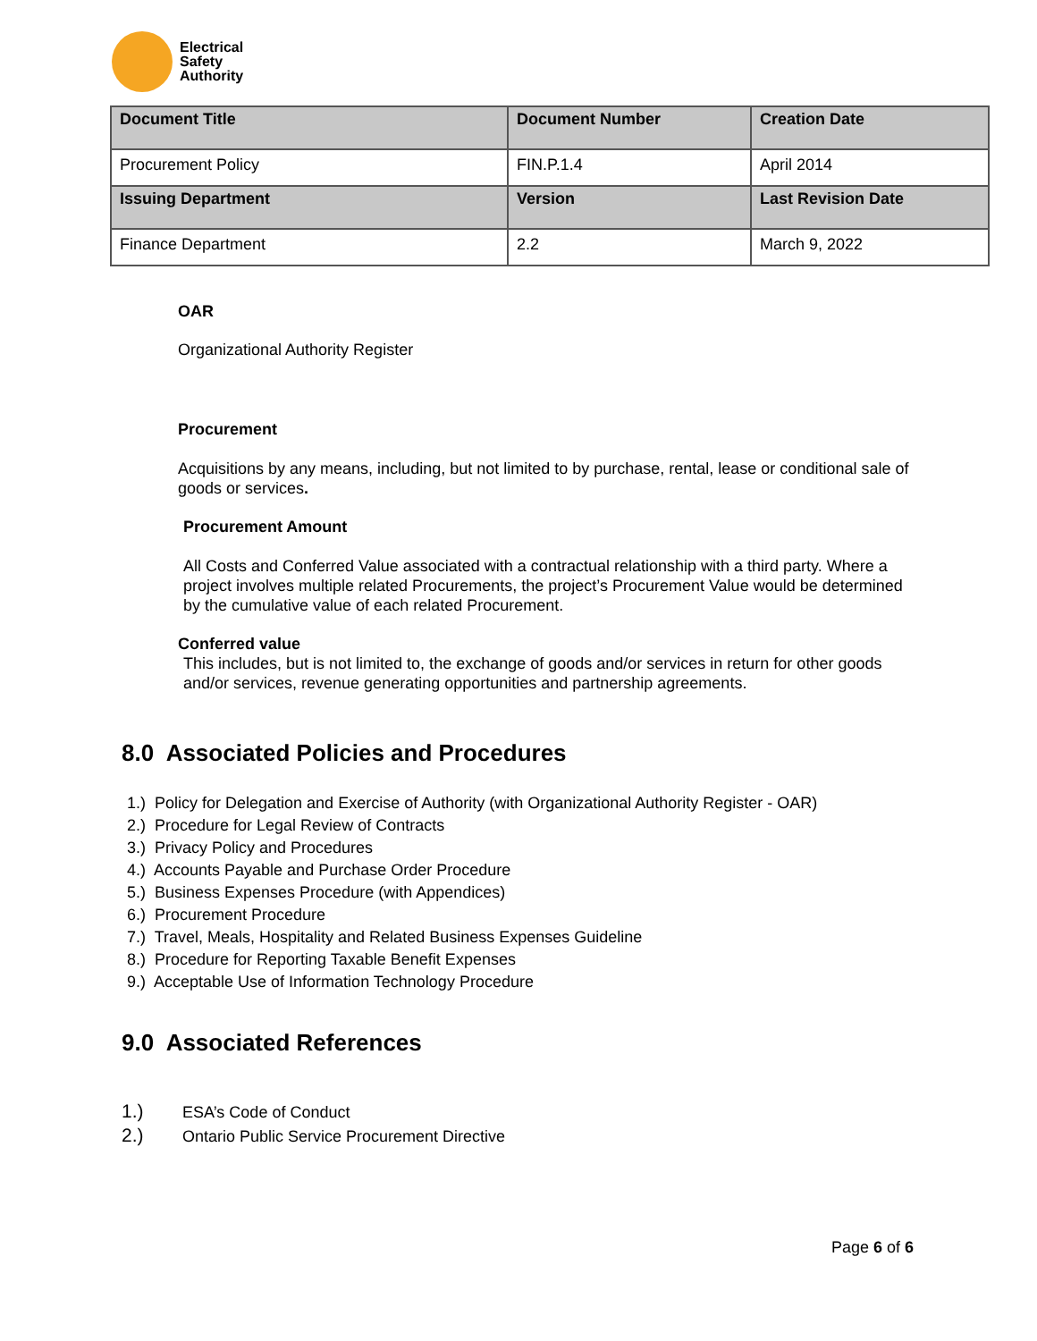Electrical
Safety
Authority
| Document Title | Document Number | Creation Date |
| --- | --- | --- |
| Procurement Policy | FIN.P.1.4 | April 2014 |
| Issuing Department | Version | Last Revision Date |
| Finance Department | 2.2 | March 9, 2022 |
OAR
Organizational Authority Register
Procurement
Acquisitions by any means, including, but not limited to by purchase, rental, lease or conditional sale of goods or services.
Procurement Amount
All Costs and Conferred Value associated with a contractual relationship with a third party. Where a project involves multiple related Procurements, the project’s Procurement Value would be determined by the cumulative value of each related Procurement.
Conferred value
This includes, but is not limited to, the exchange of goods and/or services in return for other goods and/or services, revenue generating opportunities and partnership agreements.
8.0 Associated Policies and Procedures
1.) Policy for Delegation and Exercise of Authority (with Organizational Authority Register - OAR)
2.) Procedure for Legal Review of Contracts
3.) Privacy Policy and Procedures
4.) Accounts Payable and Purchase Order Procedure
5.) Business Expenses Procedure (with Appendices)
6.) Procurement Procedure
7.) Travel, Meals, Hospitality and Related Business Expenses Guideline
8.) Procedure for Reporting Taxable Benefit Expenses
9.) Acceptable Use of Information Technology Procedure
9.0 Associated References
1.) ESA’s Code of Conduct
2.) Ontario Public Service Procurement Directive
Page 6 of 6